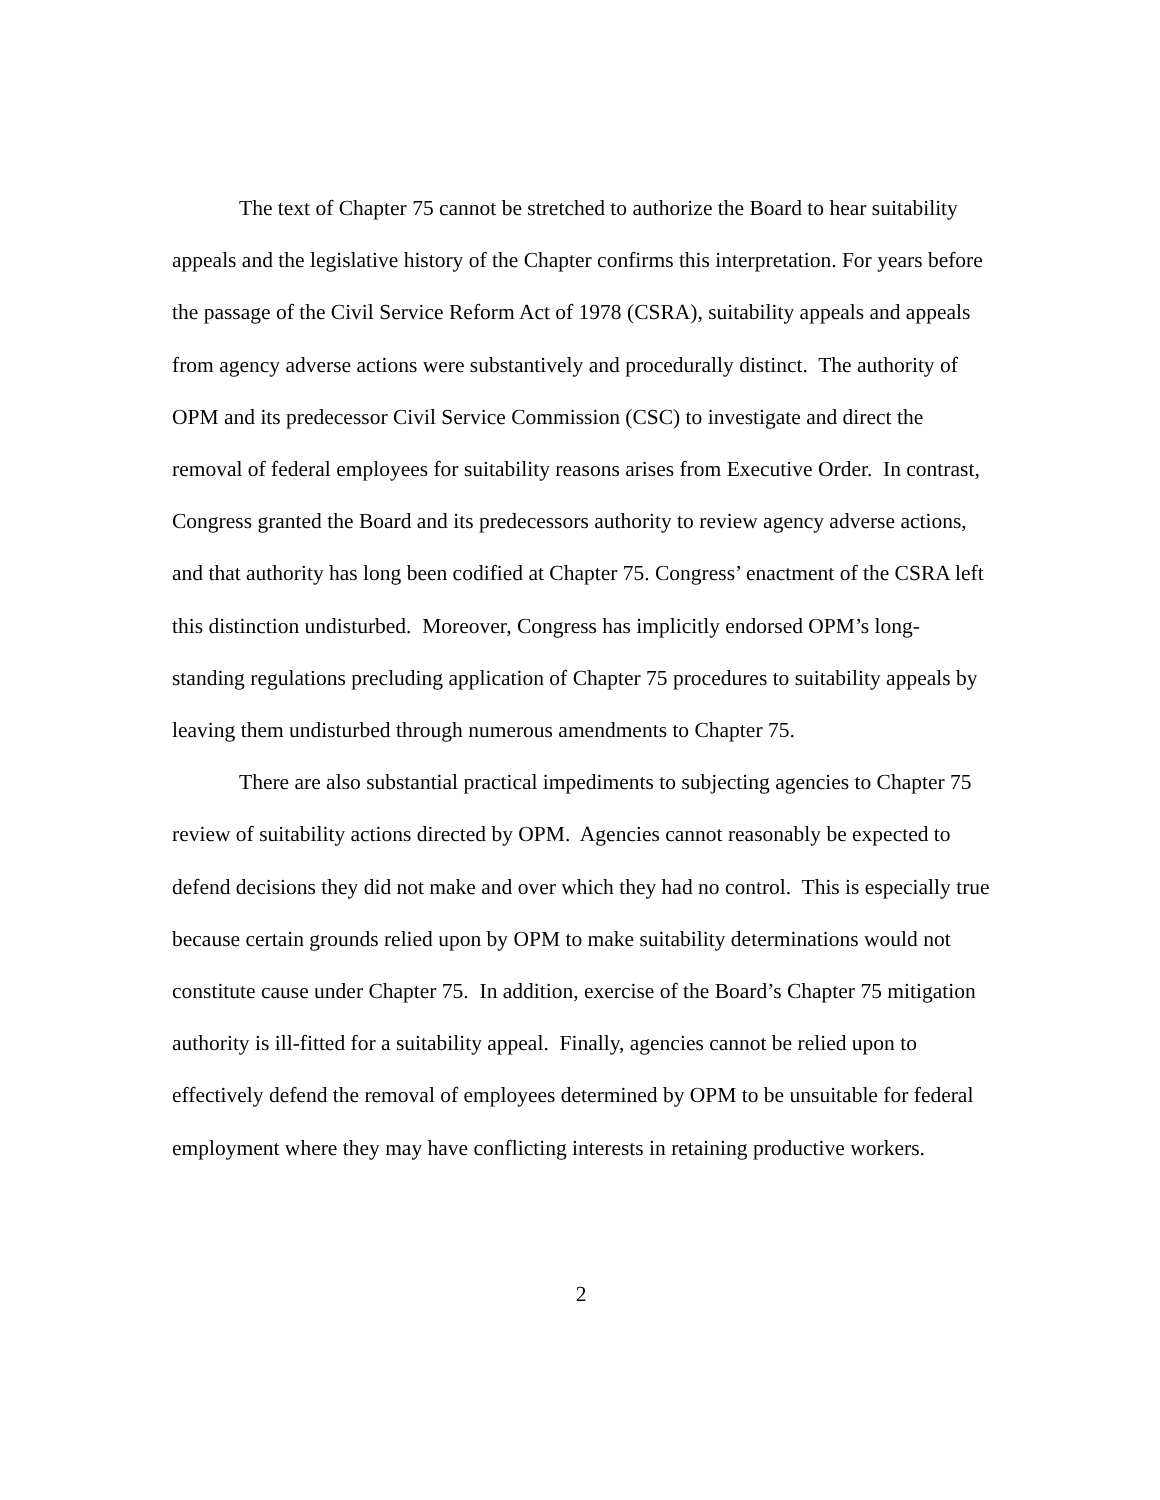The text of Chapter 75 cannot be stretched to authorize the Board to hear suitability appeals and the legislative history of the Chapter confirms this interpretation. For years before the passage of the Civil Service Reform Act of 1978 (CSRA), suitability appeals and appeals from agency adverse actions were substantively and procedurally distinct. The authority of OPM and its predecessor Civil Service Commission (CSC) to investigate and direct the removal of federal employees for suitability reasons arises from Executive Order. In contrast, Congress granted the Board and its predecessors authority to review agency adverse actions, and that authority has long been codified at Chapter 75. Congress’ enactment of the CSRA left this distinction undisturbed. Moreover, Congress has implicitly endorsed OPM’s long-standing regulations precluding application of Chapter 75 procedures to suitability appeals by leaving them undisturbed through numerous amendments to Chapter 75.
There are also substantial practical impediments to subjecting agencies to Chapter 75 review of suitability actions directed by OPM. Agencies cannot reasonably be expected to defend decisions they did not make and over which they had no control. This is especially true because certain grounds relied upon by OPM to make suitability determinations would not constitute cause under Chapter 75. In addition, exercise of the Board’s Chapter 75 mitigation authority is ill-fitted for a suitability appeal. Finally, agencies cannot be relied upon to effectively defend the removal of employees determined by OPM to be unsuitable for federal employment where they may have conflicting interests in retaining productive workers.
2